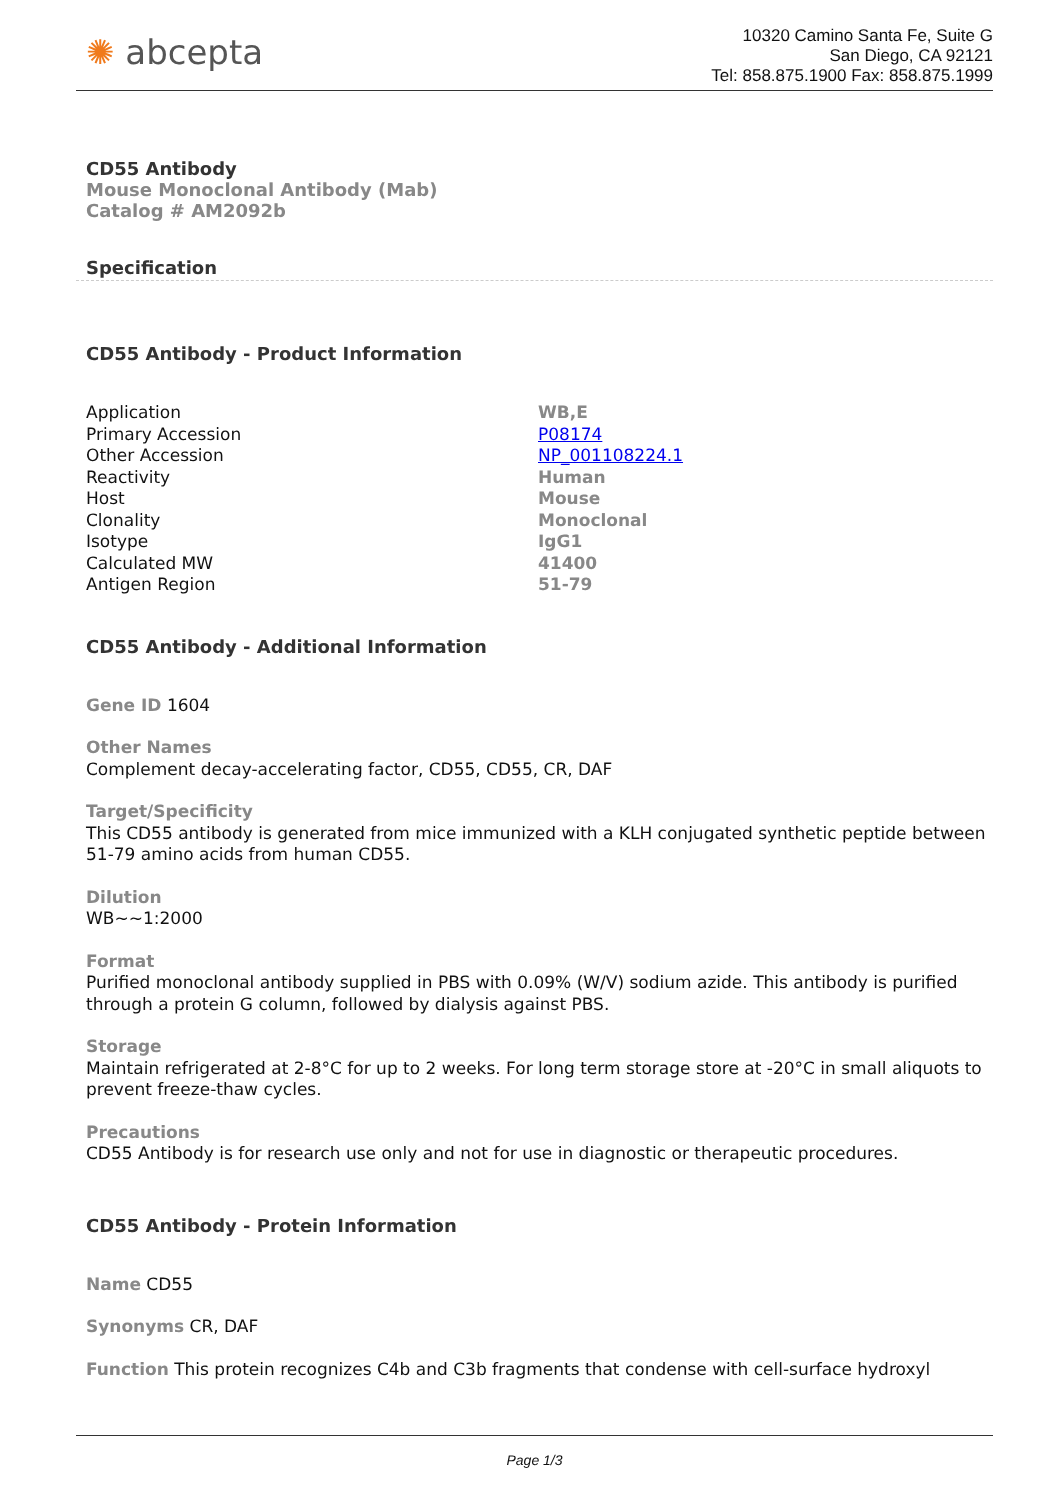✺ abcepta
10320 Camino Santa Fe, Suite G
San Diego, CA 92121
Tel: 858.875.1900 Fax: 858.875.1999
CD55 Antibody
Mouse Monoclonal Antibody (Mab)
Catalog # AM2092b
Specification
CD55 Antibody - Product Information
| Application | WB,E |
| Primary Accession | P08174 |
| Other Accession | NP_001108224.1 |
| Reactivity | Human |
| Host | Mouse |
| Clonality | Monoclonal |
| Isotype | IgG1 |
| Calculated MW | 41400 |
| Antigen Region | 51-79 |
CD55 Antibody - Additional Information
Gene ID 1604
Other Names
Complement decay-accelerating factor, CD55, CD55, CR, DAF
Target/Specificity
This CD55 antibody is generated from mice immunized with a KLH conjugated synthetic peptide between 51-79 amino acids from human CD55.
Dilution
WB~~1:2000
Format
Purified monoclonal antibody supplied in PBS with 0.09% (W/V) sodium azide. This antibody is purified through a protein G column, followed by dialysis against PBS.
Storage
Maintain refrigerated at 2-8°C for up to 2 weeks. For long term storage store at -20°C in small aliquots to prevent freeze-thaw cycles.
Precautions
CD55 Antibody is for research use only and not for use in diagnostic or therapeutic procedures.
CD55 Antibody - Protein Information
Name CD55
Synonyms CR, DAF
Function This protein recognizes C4b and C3b fragments that condense with cell-surface hydroxyl
Page 1/3